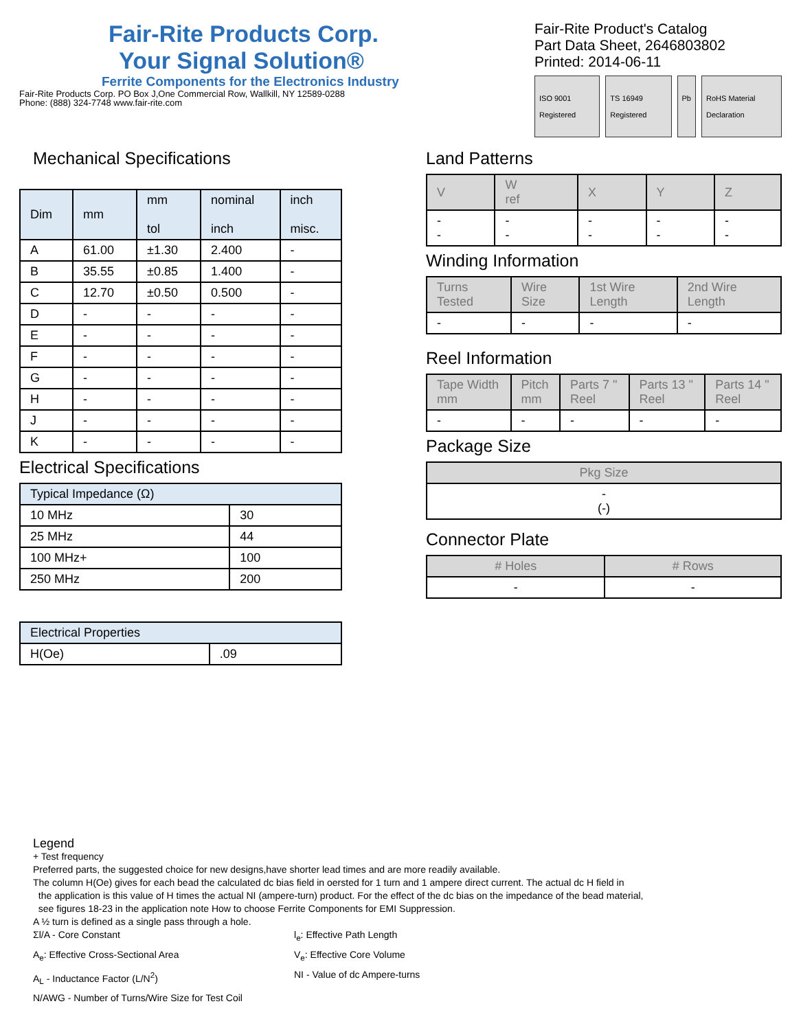Fair-Rite Products Corp.
Your Signal Solution®
Ferrite Components for the Electronics Industry
Fair-Rite Products Corp. PO Box J,One Commercial Row, Wallkill, NY 12589-0288
Phone: (888) 324-7748 www.fair-rite.com
Fair-Rite Product's Catalog
Part Data Sheet, 2646803802
Printed: 2014-06-11
ISO 9001 Registered TS 16949 Registered Pb RoHS Material Declaration
Mechanical Specifications
| Dim | mm | mm tol | nominal inch | inch misc. |
| --- | --- | --- | --- | --- |
| A | 61.00 | ±1.30 | 2.400 | - |
| B | 35.55 | ±0.85 | 1.400 | - |
| C | 12.70 | ±0.50 | 0.500 | - |
| D | - | - | - | - |
| E | - | - | - | - |
| F | - | - | - | - |
| G | - | - | - | - |
| H | - | - | - | - |
| J | - | - | - | - |
| K | - | - | - | - |
Electrical Specifications
| Typical Impedance (Ω) | |
| --- | --- |
| 10 MHz | 30 |
| 25 MHz | 44 |
| 100 MHz+ | 100 |
| 250 MHz | 200 |
| Electrical Properties | |
| --- | --- |
| H(Oe) | .09 |
Land Patterns
| V | W ref | X | Y | Z |
| --- | --- | --- | --- | --- |
| - - | - - | - - | - - | - - |
Winding Information
| Turns Tested | Wire Size | 1st Wire Length | 2nd Wire Length |
| --- | --- | --- | --- |
| - | - | - | - |
Reel Information
| Tape Width mm | Pitch mm | Parts 7 " Reel | Parts 13 " Reel | Parts 14 " Reel |
| --- | --- | --- | --- | --- |
| - | - | - | - | - |
Package Size
| Pkg Size |
| --- |
| - (-) |
Connector Plate
| # Holes | # Rows |
| --- | --- |
| - | - |
Legend
+ Test frequency
Preferred parts, the suggested choice for new designs,have shorter lead times and are more readily available.
The column H(Oe) gives for each bead the calculated dc bias field in oersted for 1 turn and 1 ampere direct current. The actual dc H field in
the application is this value of H times the actual NI (ampere-turn) product. For the effect of the dc bias on the impedance of the bead material,
see figures 18-23 in the application note How to choose Ferrite Components for EMI Suppression.
A ½ turn is defined as a single pass through a hole.
Σl/A - Core Constant
l<sub>e</sub>: Effective Path Length
A<sub>e</sub>: Effective Cross-Sectional Area
V<sub>e</sub>: Effective Core Volume
A<sub>L</sub> - Inductance Factor (L/N<sup>2</sup>)
NI - Value of dc Ampere-turns
N/AWG - Number of Turns/Wire Size for Test Coil